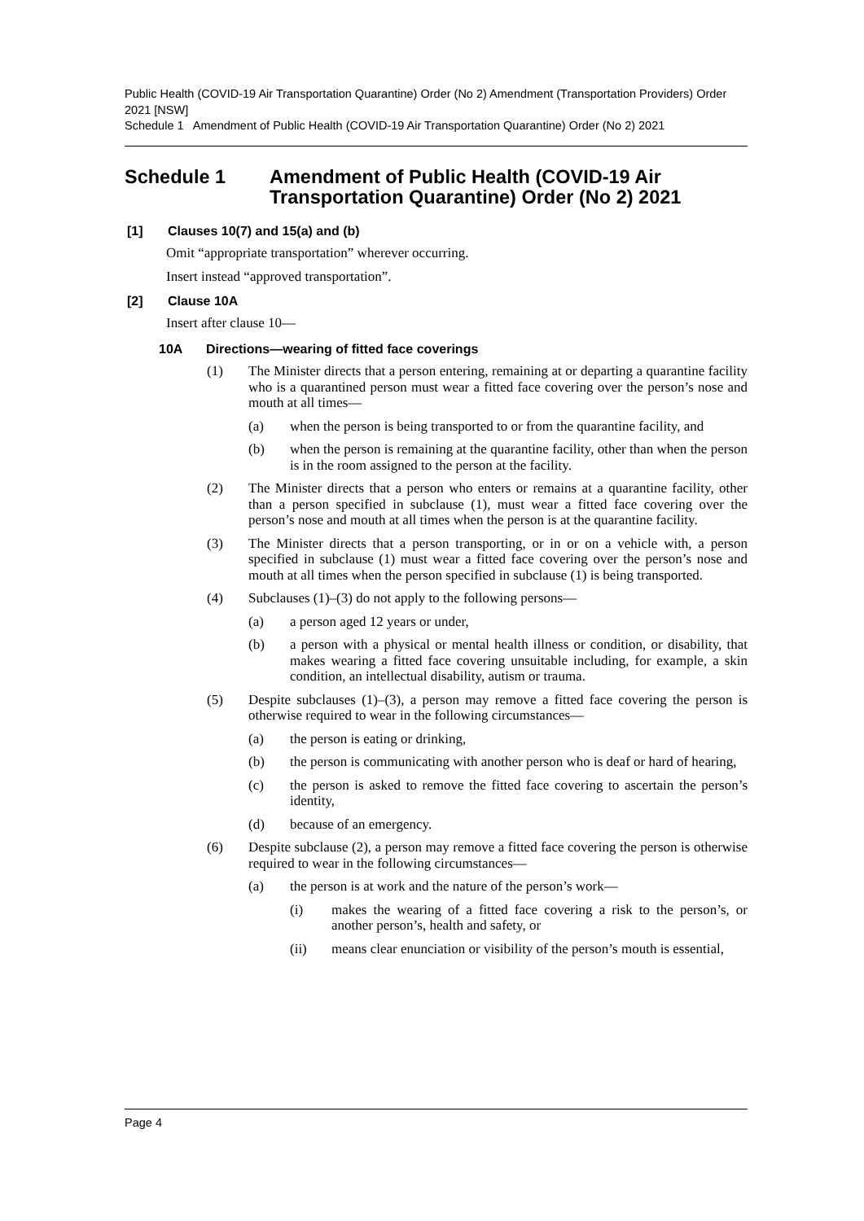Public Health (COVID-19 Air Transportation Quarantine) Order (No 2) Amendment (Transportation Providers) Order 2021 [NSW]
Schedule 1 Amendment of Public Health (COVID-19 Air Transportation Quarantine) Order (No 2) 2021
Schedule 1 Amendment of Public Health (COVID-19 Air Transportation Quarantine) Order (No 2) 2021
[1] Clauses 10(7) and 15(a) and (b)
Omit “appropriate transportation” wherever occurring.
Insert instead “approved transportation”.
[2] Clause 10A
Insert after clause 10—
10A Directions—wearing of fitted face coverings
(1) The Minister directs that a person entering, remaining at or departing a quarantine facility who is a quarantined person must wear a fitted face covering over the person’s nose and mouth at all times—
(a) when the person is being transported to or from the quarantine facility, and
(b) when the person is remaining at the quarantine facility, other than when the person is in the room assigned to the person at the facility.
(2) The Minister directs that a person who enters or remains at a quarantine facility, other than a person specified in subclause (1), must wear a fitted face covering over the person’s nose and mouth at all times when the person is at the quarantine facility.
(3) The Minister directs that a person transporting, or in or on a vehicle with, a person specified in subclause (1) must wear a fitted face covering over the person’s nose and mouth at all times when the person specified in subclause (1) is being transported.
(4) Subclauses (1)–(3) do not apply to the following persons—
(a) a person aged 12 years or under,
(b) a person with a physical or mental health illness or condition, or disability, that makes wearing a fitted face covering unsuitable including, for example, a skin condition, an intellectual disability, autism or trauma.
(5) Despite subclauses (1)–(3), a person may remove a fitted face covering the person is otherwise required to wear in the following circumstances—
(a) the person is eating or drinking,
(b) the person is communicating with another person who is deaf or hard of hearing,
(c) the person is asked to remove the fitted face covering to ascertain the person’s identity,
(d) because of an emergency.
(6) Despite subclause (2), a person may remove a fitted face covering the person is otherwise required to wear in the following circumstances—
(a) the person is at work and the nature of the person’s work—
(i) makes the wearing of a fitted face covering a risk to the person’s, or another person’s, health and safety, or
(ii) means clear enunciation or visibility of the person’s mouth is essential,
Page 4